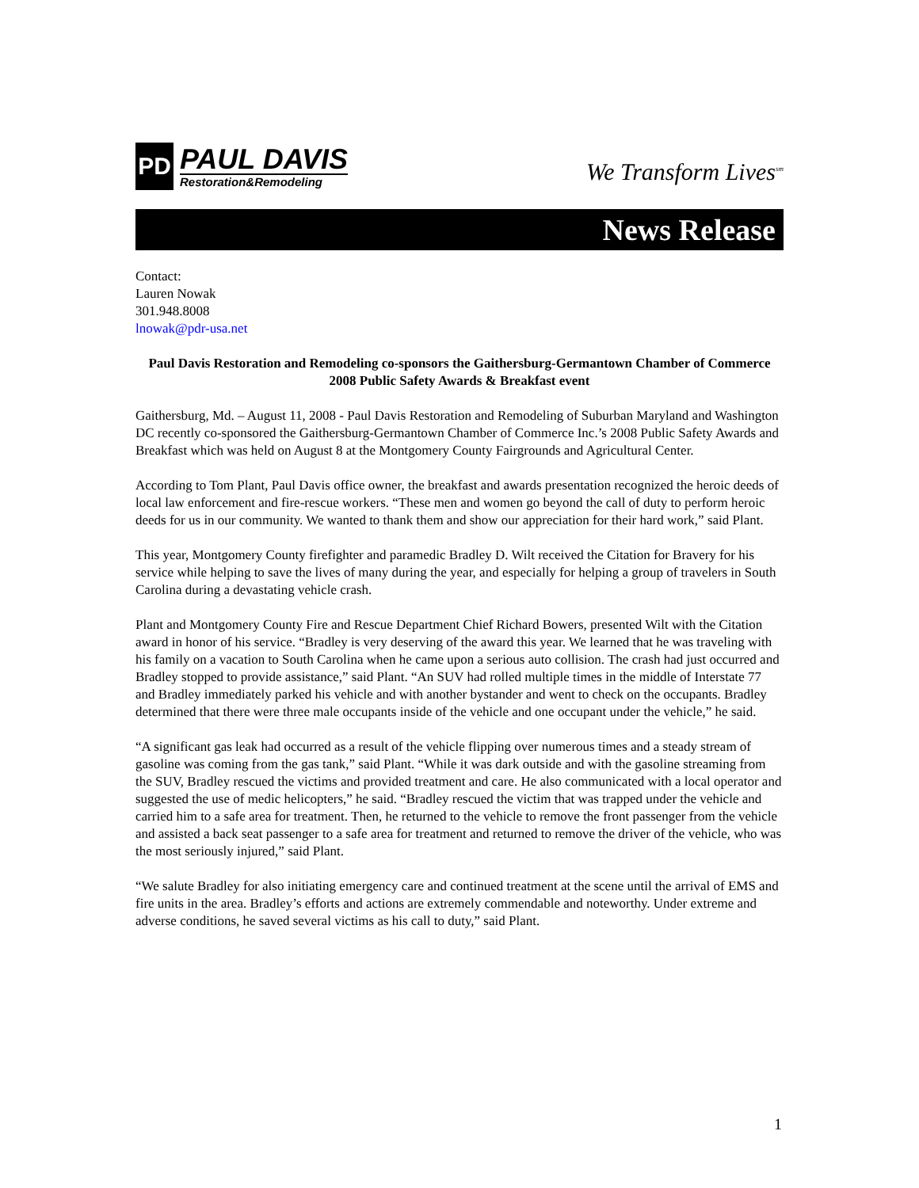PD
PAUL DAVIS
Restoration&Remodeling
We Transform Lives<sup>sm</sup>
News Release
Contact:
Lauren Nowak
301.948.8008
lnowak@pdr-usa.net
Paul Davis Restoration and Remodeling co-sponsors the Gaithersburg-Germantown Chamber of Commerce 2008 Public Safety Awards & Breakfast event
Gaithersburg, Md. – August 11, 2008 - Paul Davis Restoration and Remodeling of Suburban Maryland and Washington DC recently co-sponsored the Gaithersburg-Germantown Chamber of Commerce Inc.’s 2008 Public Safety Awards and Breakfast which was held on August 8 at the Montgomery County Fairgrounds and Agricultural Center.
According to Tom Plant, Paul Davis office owner, the breakfast and awards presentation recognized the heroic deeds of local law enforcement and fire-rescue workers. “These men and women go beyond the call of duty to perform heroic deeds for us in our community. We wanted to thank them and show our appreciation for their hard work,” said Plant.
This year, Montgomery County firefighter and paramedic Bradley D. Wilt received the Citation for Bravery for his service while helping to save the lives of many during the year, and especially for helping a group of travelers in South Carolina during a devastating vehicle crash.
Plant and Montgomery County Fire and Rescue Department Chief Richard Bowers, presented Wilt with the Citation award in honor of his service. “Bradley is very deserving of the award this year. We learned that he was traveling with his family on a vacation to South Carolina when he came upon a serious auto collision. The crash had just occurred and Bradley stopped to provide assistance,” said Plant. “An SUV had rolled multiple times in the middle of Interstate 77 and Bradley immediately parked his vehicle and with another bystander and went to check on the occupants. Bradley determined that there were three male occupants inside of the vehicle and one occupant under the vehicle,” he said.
“A significant gas leak had occurred as a result of the vehicle flipping over numerous times and a steady stream of gasoline was coming from the gas tank,” said Plant. “While it was dark outside and with the gasoline streaming from the SUV, Bradley rescued the victims and provided treatment and care. He also communicated with a local operator and suggested the use of medic helicopters,” he said. “Bradley rescued the victim that was trapped under the vehicle and carried him to a safe area for treatment. Then, he returned to the vehicle to remove the front passenger from the vehicle and assisted a back seat passenger to a safe area for treatment and returned to remove the driver of the vehicle, who was the most seriously injured,” said Plant.
“We salute Bradley for also initiating emergency care and continued treatment at the scene until the arrival of EMS and fire units in the area. Bradley’s efforts and actions are extremely commendable and noteworthy. Under extreme and adverse conditions, he saved several victims as his call to duty,” said Plant.
1